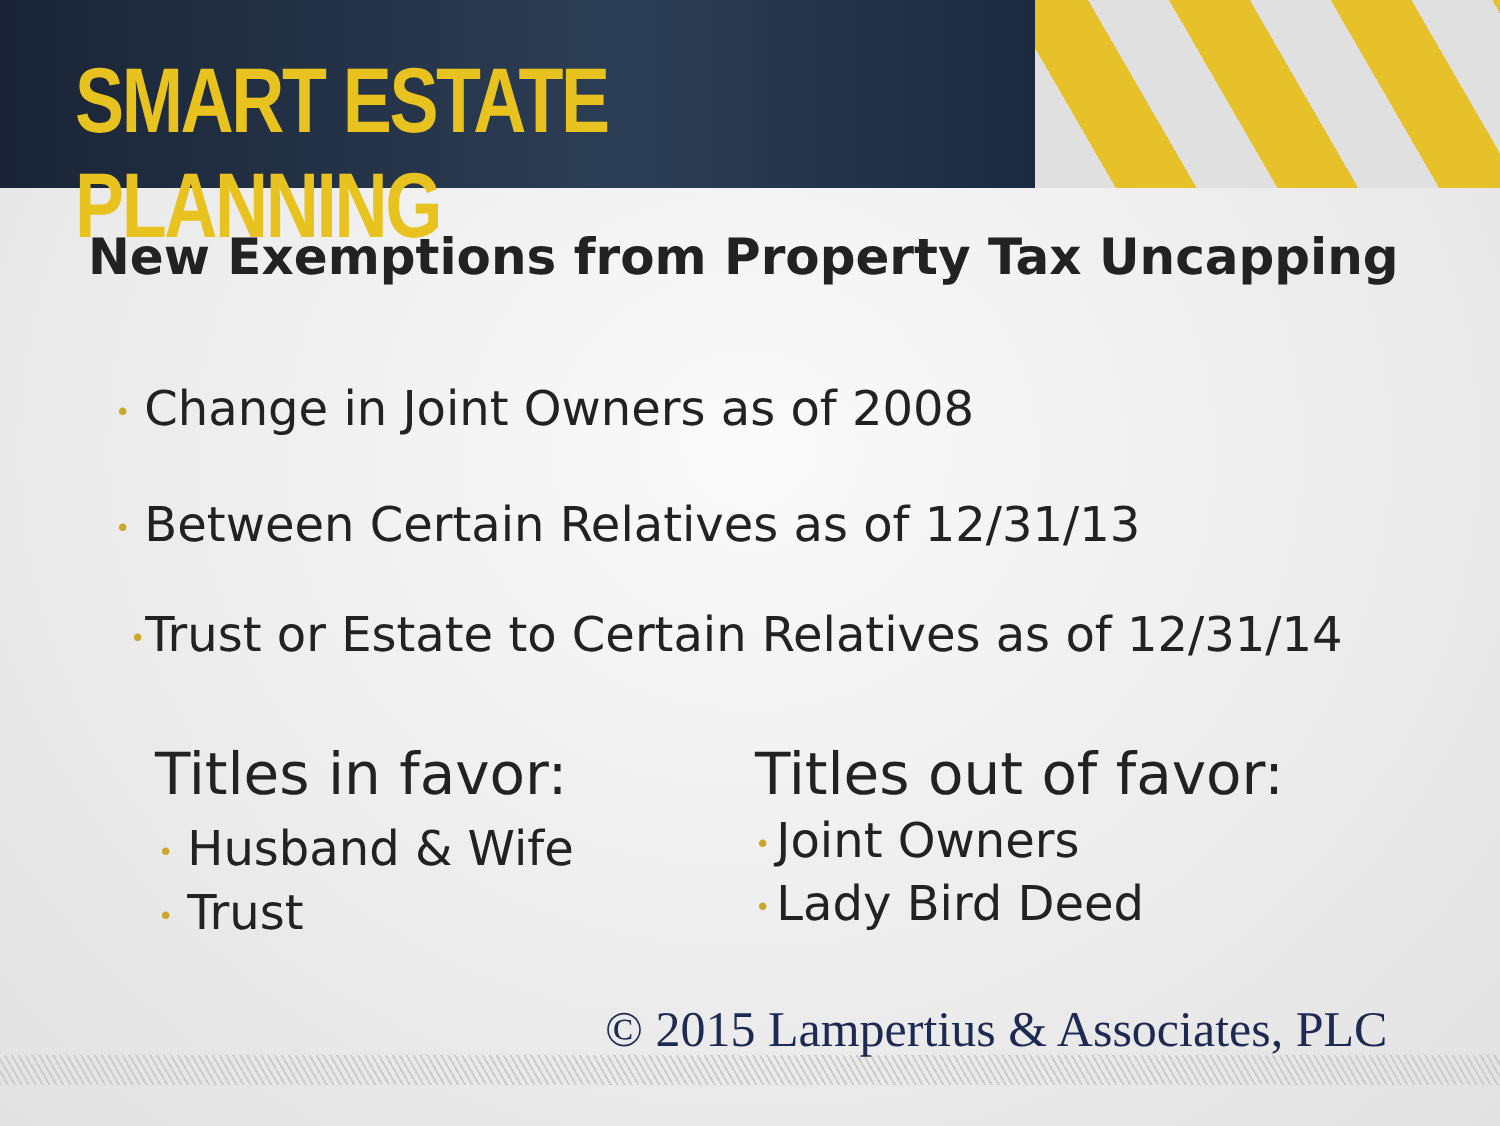SMART ESTATE PLANNING
New Exemptions from Property Tax Uncapping
• Change in Joint Owners as of 2008
• Between Certain Relatives as of 12/31/13
•Trust or Estate to Certain Relatives as of 12/31/14
Titles in favor:
• Husband & Wife
• Trust
Titles out of favor:
• Joint Owners
• Lady Bird Deed
© 2015 Lampertius & Associates, PLC